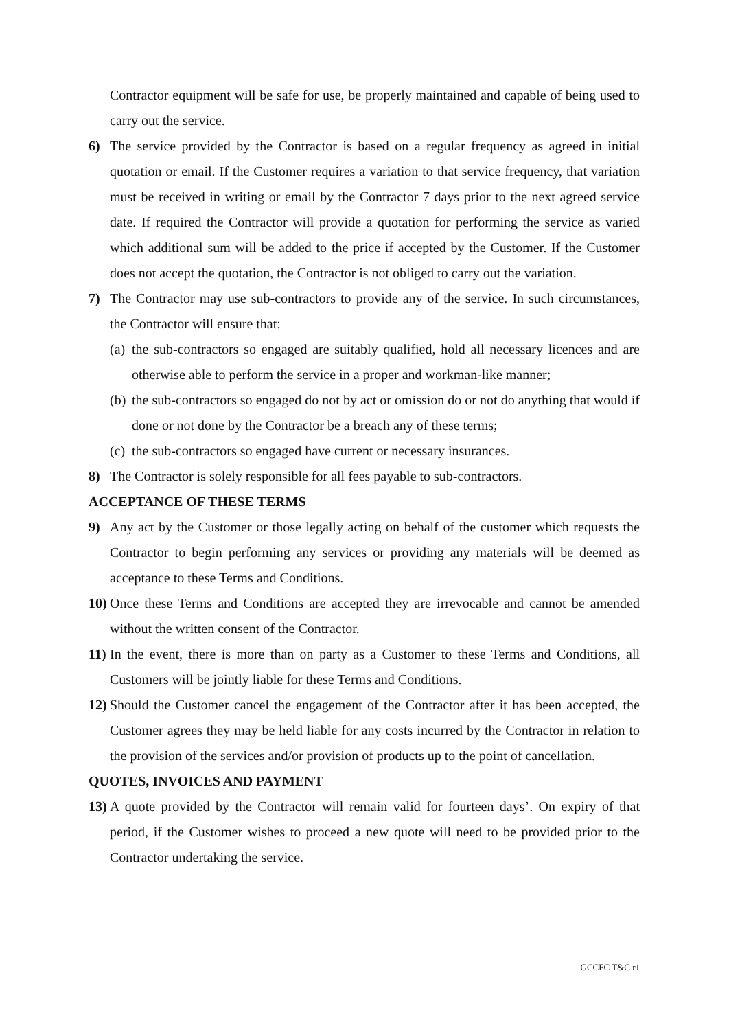Contractor equipment will be safe for use, be properly maintained and capable of being used to carry out the service.
6) The service provided by the Contractor is based on a regular frequency as agreed in initial quotation or email. If the Customer requires a variation to that service frequency, that variation must be received in writing or email by the Contractor 7 days prior to the next agreed service date. If required the Contractor will provide a quotation for performing the service as varied which additional sum will be added to the price if accepted by the Customer. If the Customer does not accept the quotation, the Contractor is not obliged to carry out the variation.
7) The Contractor may use sub-contractors to provide any of the service. In such circumstances, the Contractor will ensure that:
(a)
the sub-contractors so engaged are suitably qualified, hold all necessary licences and are otherwise able to perform the service in a proper and workman-like manner;
(b)
the sub-contractors so engaged do not by act or omission do or not do anything that would if done or not done by the Contractor be a breach any of these terms;
(c)
the sub-contractors so engaged have current or necessary insurances.
8) The Contractor is solely responsible for all fees payable to sub-contractors.
ACCEPTANCE OF THESE TERMS
9) Any act by the Customer or those legally acting on behalf of the customer which requests the Contractor to begin performing any services or providing any materials will be deemed as acceptance to these Terms and Conditions.
10)
Once these Terms and Conditions are accepted they are irrevocable and cannot be amended without the written consent of the Contractor.
11)
In the event, there is more than on party as a Customer to these Terms and Conditions, all Customers will be jointly liable for these Terms and Conditions.
12)
Should the Customer cancel the engagement of the Contractor after it has been accepted, the Customer agrees they may be held liable for any costs incurred by the Contractor in relation to the provision of the services and/or provision of products up to the point of cancellation.
QUOTES, INVOICES AND PAYMENT
13)
A quote provided by the Contractor will remain valid for fourteen days’. On expiry of that period, if the Customer wishes to proceed a new quote will need to be provided prior to the Contractor undertaking the service.
GCCFC T&C r1